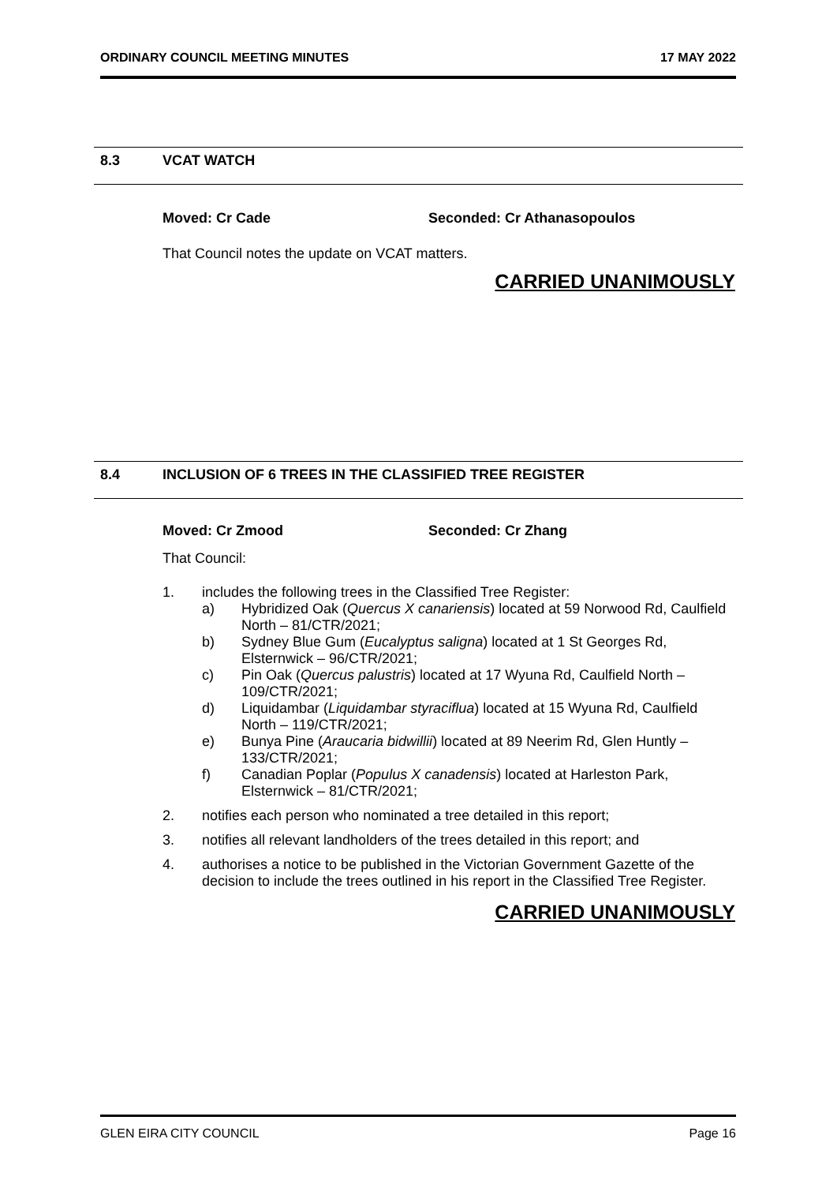ORDINARY COUNCIL MEETING MINUTES
17 MAY 2022
8.3 VCAT WATCH
Moved: Cr Cade Seconded: Cr Athanasopoulos
That Council notes the update on VCAT matters.
CARRIED UNANIMOUSLY
8.4 INCLUSION OF 6 TREES IN THE CLASSIFIED TREE REGISTER
Moved: Cr Zmood Seconded: Cr Zhang
That Council:
1. includes the following trees in the Classified Tree Register:
a) Hybridized Oak (Quercus X canariensis) located at 59 Norwood Rd, Caulfield North – 81/CTR/2021;
b) Sydney Blue Gum (Eucalyptus saligna) located at 1 St Georges Rd, Elsternwick – 96/CTR/2021;
c) Pin Oak (Quercus palustris) located at 17 Wyuna Rd, Caulfield North – 109/CTR/2021;
d) Liquidambar (Liquidambar styraciflua) located at 15 Wyuna Rd, Caulfield North – 119/CTR/2021;
e) Bunya Pine (Araucaria bidwillii) located at 89 Neerim Rd, Glen Huntly – 133/CTR/2021;
f) Canadian Poplar (Populus X canadensis) located at Harleston Park, Elsternwick – 81/CTR/2021;
2. notifies each person who nominated a tree detailed in this report;
3. notifies all relevant landholders of the trees detailed in this report; and
4. authorises a notice to be published in the Victorian Government Gazette of the decision to include the trees outlined in his report in the Classified Tree Register.
CARRIED UNANIMOUSLY
GLEN EIRA CITY COUNCIL Page 16